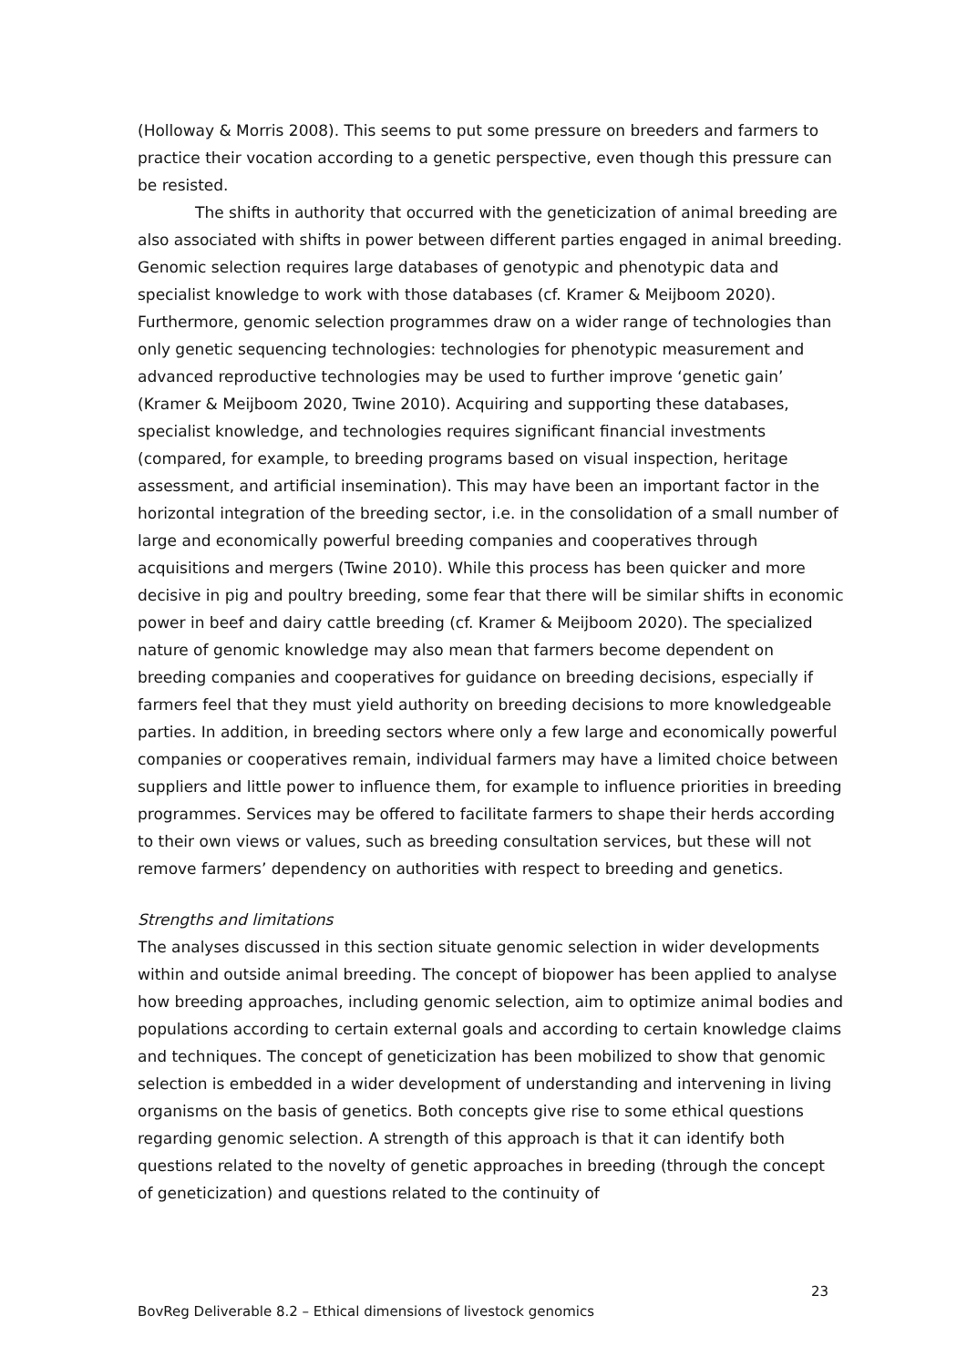(Holloway & Morris 2008). This seems to put some pressure on breeders and farmers to practice their vocation according to a genetic perspective, even though this pressure can be resisted.
The shifts in authority that occurred with the geneticization of animal breeding are also associated with shifts in power between different parties engaged in animal breeding. Genomic selection requires large databases of genotypic and phenotypic data and specialist knowledge to work with those databases (cf. Kramer & Meijboom 2020). Furthermore, genomic selection programmes draw on a wider range of technologies than only genetic sequencing technologies: technologies for phenotypic measurement and advanced reproductive technologies may be used to further improve ‘genetic gain’ (Kramer & Meijboom 2020, Twine 2010). Acquiring and supporting these databases, specialist knowledge, and technologies requires significant financial investments (compared, for example, to breeding programs based on visual inspection, heritage assessment, and artificial insemination). This may have been an important factor in the horizontal integration of the breeding sector, i.e. in the consolidation of a small number of large and economically powerful breeding companies and cooperatives through acquisitions and mergers (Twine 2010). While this process has been quicker and more decisive in pig and poultry breeding, some fear that there will be similar shifts in economic power in beef and dairy cattle breeding (cf. Kramer & Meijboom 2020). The specialized nature of genomic knowledge may also mean that farmers become dependent on breeding companies and cooperatives for guidance on breeding decisions, especially if farmers feel that they must yield authority on breeding decisions to more knowledgeable parties. In addition, in breeding sectors where only a few large and economically powerful companies or cooperatives remain, individual farmers may have a limited choice between suppliers and little power to influence them, for example to influence priorities in breeding programmes. Services may be offered to facilitate farmers to shape their herds according to their own views or values, such as breeding consultation services, but these will not remove farmers’ dependency on authorities with respect to breeding and genetics.
Strengths and limitations
The analyses discussed in this section situate genomic selection in wider developments within and outside animal breeding. The concept of biopower has been applied to analyse how breeding approaches, including genomic selection, aim to optimize animal bodies and populations according to certain external goals and according to certain knowledge claims and techniques. The concept of geneticization has been mobilized to show that genomic selection is embedded in a wider development of understanding and intervening in living organisms on the basis of genetics. Both concepts give rise to some ethical questions regarding genomic selection. A strength of this approach is that it can identify both questions related to the novelty of genetic approaches in breeding (through the concept of geneticization) and questions related to the continuity of
23
BovReg Deliverable 8.2 – Ethical dimensions of livestock genomics